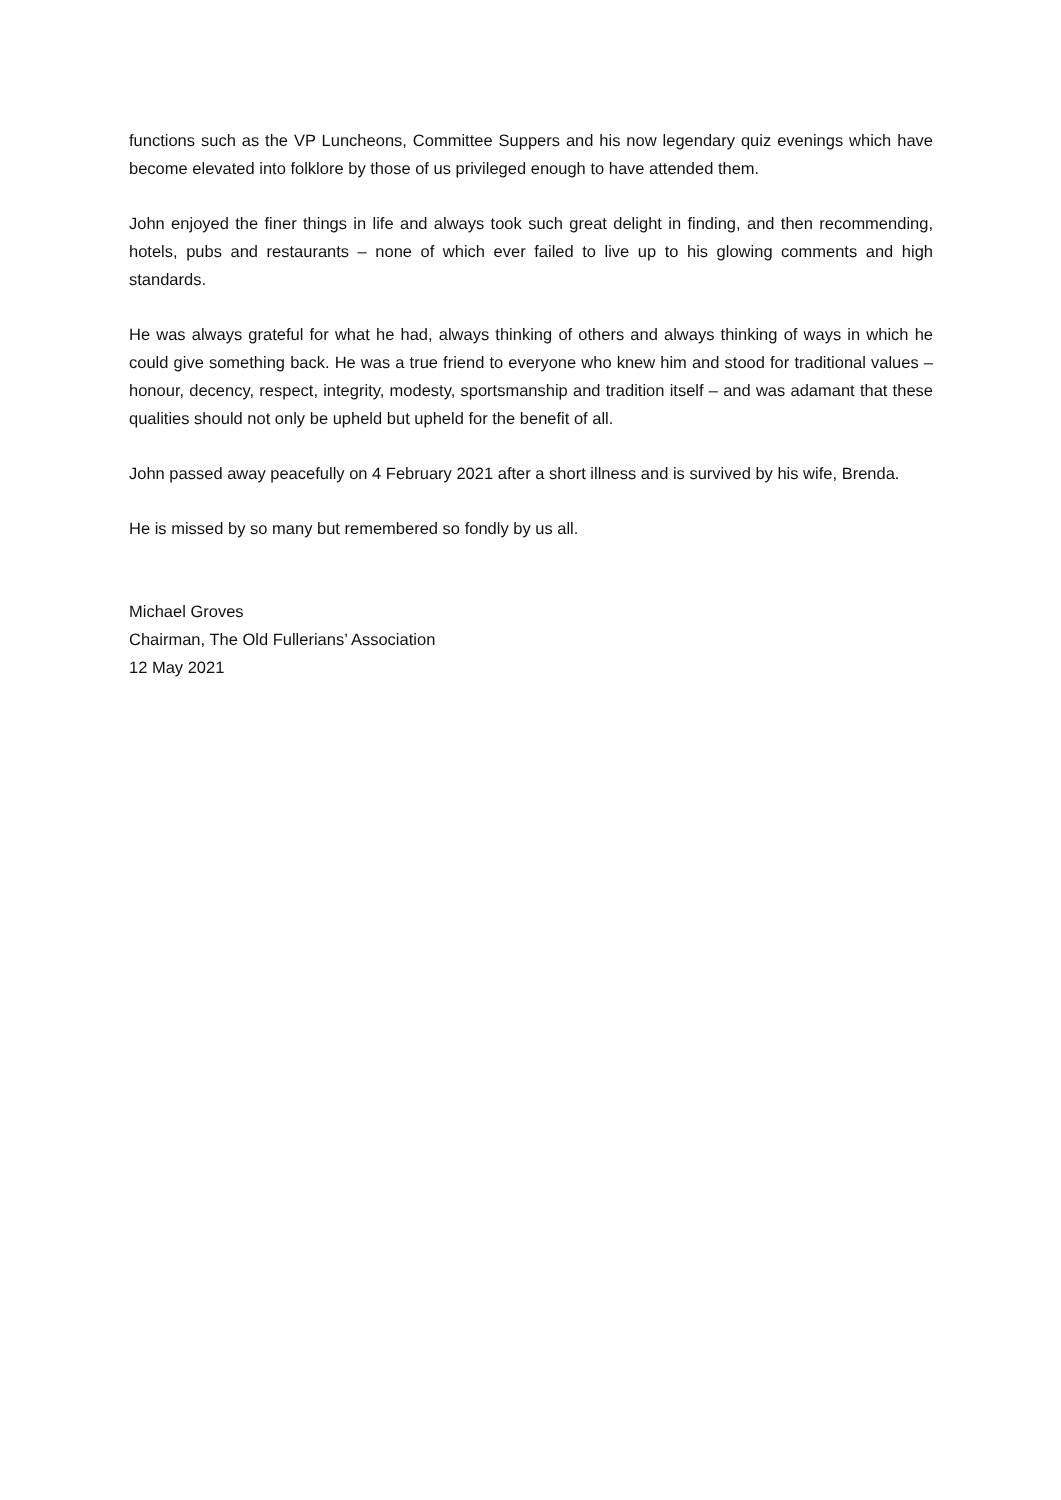functions such as the VP Luncheons, Committee Suppers and his now legendary quiz evenings which have become elevated into folklore by those of us privileged enough to have attended them.
John enjoyed the finer things in life and always took such great delight in finding, and then recommending, hotels, pubs and restaurants – none of which ever failed to live up to his glowing comments and high standards.
He was always grateful for what he had, always thinking of others and always thinking of ways in which he could give something back. He was a true friend to everyone who knew him and stood for traditional values – honour, decency, respect, integrity, modesty, sportsmanship and tradition itself – and was adamant that these qualities should not only be upheld but upheld for the benefit of all.
John passed away peacefully on 4 February 2021 after a short illness and is survived by his wife, Brenda.
He is missed by so many but remembered so fondly by us all.
Michael Groves
Chairman, The Old Fullerians’ Association
12 May 2021